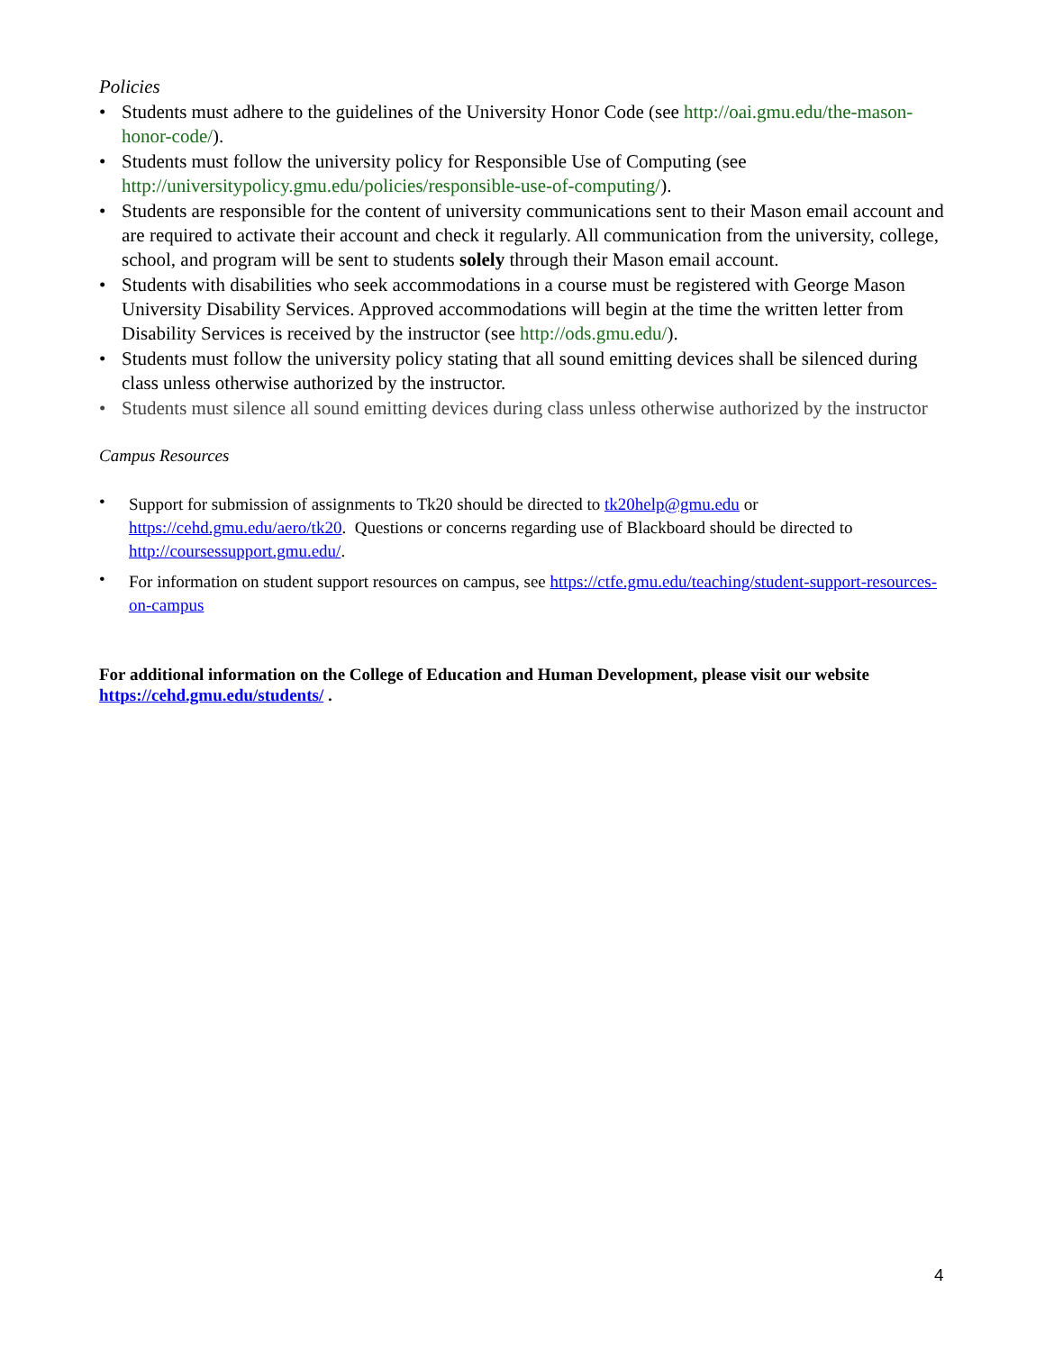Policies
• Students must adhere to the guidelines of the University Honor Code (see http://oai.gmu.edu/the-mason-honor-code/).
• Students must follow the university policy for Responsible Use of Computing (see http://universitypolicy.gmu.edu/policies/responsible-use-of-computing/).
• Students are responsible for the content of university communications sent to their Mason email account and are required to activate their account and check it regularly. All communication from the university, college, school, and program will be sent to students solely through their Mason email account.
• Students with disabilities who seek accommodations in a course must be registered with George Mason University Disability Services. Approved accommodations will begin at the time the written letter from Disability Services is received by the instructor (see http://ods.gmu.edu/).
• Students must follow the university policy stating that all sound emitting devices shall be silenced during class unless otherwise authorized by the instructor.
• Students must silence all sound emitting devices during class unless otherwise authorized by the instructor
Campus Resources
• Support for submission of assignments to Tk20 should be directed to tk20help@gmu.edu or https://cehd.gmu.edu/aero/tk20. Questions or concerns regarding use of Blackboard should be directed to http://coursessupport.gmu.edu/.
• For information on student support resources on campus, see https://ctfe.gmu.edu/teaching/student-support-resources-on-campus
For additional information on the College of Education and Human Development, please visit our website https://cehd.gmu.edu/students/ .
4